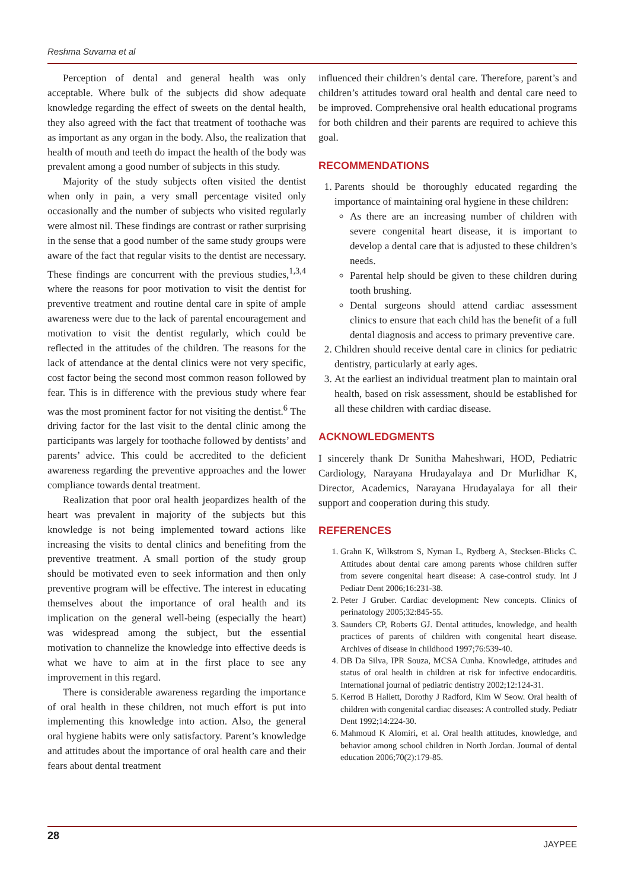Reshma Suvarna et al
Perception of dental and general health was only acceptable. Where bulk of the subjects did show adequate knowledge regarding the effect of sweets on the dental health, they also agreed with the fact that treatment of toothache was as important as any organ in the body. Also, the realization that health of mouth and teeth do impact the health of the body was prevalent among a good number of subjects in this study.
Majority of the study subjects often visited the dentist when only in pain, a very small percentage visited only occasionally and the number of subjects who visited regularly were almost nil. These findings are contrast or rather surprising in the sense that a good number of the same study groups were aware of the fact that regular visits to the dentist are necessary. These findings are concurrent with the previous studies,<sup>1,3,4</sup> where the reasons for poor motivation to visit the dentist for preventive treatment and routine dental care in spite of ample awareness were due to the lack of parental encouragement and motivation to visit the dentist regularly, which could be reflected in the attitudes of the children. The reasons for the lack of attendance at the dental clinics were not very specific, cost factor being the second most common reason followed by fear. This is in difference with the previous study where fear was the most prominent factor for not visiting the dentist.<sup>6</sup> The driving factor for the last visit to the dental clinic among the participants was largely for toothache followed by dentists’ and parents’ advice. This could be accredited to the deficient awareness regarding the preventive approaches and the lower compliance towards dental treatment.
Realization that poor oral health jeopardizes health of the heart was prevalent in majority of the subjects but this knowledge is not being implemented toward actions like increasing the visits to dental clinics and benefiting from the preventive treatment. A small portion of the study group should be motivated even to seek information and then only preventive program will be effective. The interest in educating themselves about the importance of oral health and its implication on the general well-being (especially the heart) was widespread among the subject, but the essential motivation to channelize the knowledge into effective deeds is what we have to aim at in the first place to see any improvement in this regard.
There is considerable awareness regarding the importance of oral health in these children, not much effort is put into implementing this knowledge into action. Also, the general oral hygiene habits were only satisfactory. Parent’s knowledge and attitudes about the importance of oral health care and their fears about dental treatment
influenced their children’s dental care. Therefore, parent’s and children’s attitudes toward oral health and dental care need to be improved. Comprehensive oral health educational programs for both children and their parents are required to achieve this goal.
RECOMMENDATIONS
1. Parents should be thoroughly educated regarding the importance of maintaining oral hygiene in these children:
As there are an increasing number of children with severe congenital heart disease, it is important to develop a dental care that is adjusted to these children’s needs.
Parental help should be given to these children during tooth brushing.
Dental surgeons should attend cardiac assessment clinics to ensure that each child has the benefit of a full dental diagnosis and access to primary preventive care.
2. Children should receive dental care in clinics for pediatric dentistry, particularly at early ages.
3. At the earliest an individual treatment plan to maintain oral health, based on risk assessment, should be established for all these children with cardiac disease.
ACKNOWLEDGMENTS
I sincerely thank Dr Sunitha Maheshwari, HOD, Pediatric Cardiology, Narayana Hrudayalaya and Dr Murlidhar K, Director, Academics, Narayana Hrudayalaya for all their support and cooperation during this study.
REFERENCES
1. Grahn K, Wilkstrom S, Nyman L, Rydberg A, Stecksen-Blicks C. Attitudes about dental care among parents whose children suffer from severe congenital heart disease: A case-control study. Int J Pediatr Dent 2006;16:231-38.
2. Peter J Gruber. Cardiac development: New concepts. Clinics of perinatology 2005;32:845-55.
3. Saunders CP, Roberts GJ. Dental attitudes, knowledge, and health practices of parents of children with congenital heart disease. Archives of disease in childhood 1997;76:539-40.
4. DB Da Silva, IPR Souza, MCSA Cunha. Knowledge, attitudes and status of oral health in children at risk for infective endocarditis. International journal of pediatric dentistry 2002;12:124-31.
5. Kerrod B Hallett, Dorothy J Radford, Kim W Seow. Oral health of children with congenital cardiac diseases: A controlled study. Pediatr Dent 1992;14:224-30.
6. Mahmoud K Alomiri, et al. Oral health attitudes, knowledge, and behavior among school children in North Jordan. Journal of dental education 2006;70(2):179-85.
28 JAYPEE